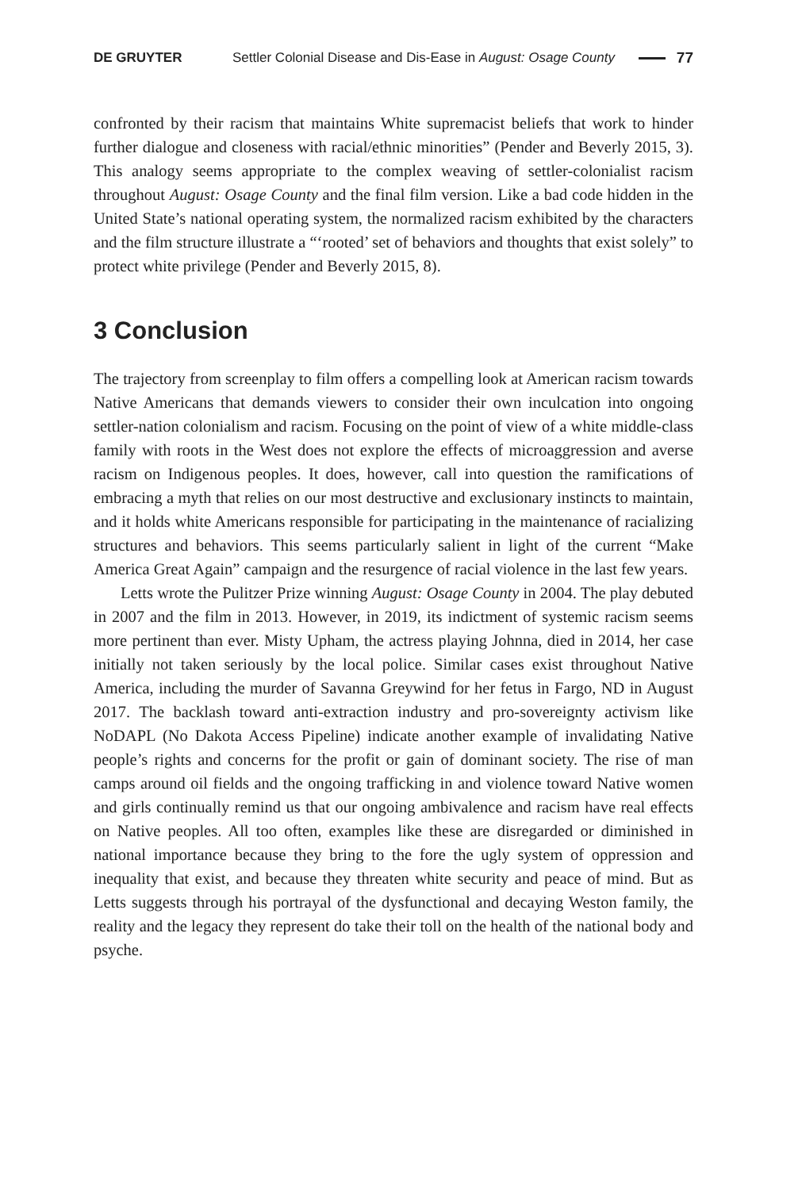DE GRUYTER Settler Colonial Disease and Dis-Ease in August: Osage County 77
confronted by their racism that maintains White supremacist beliefs that work to hinder further dialogue and closeness with racial/ethnic minorities” (Pender and Beverly 2015, 3). This analogy seems appropriate to the complex weaving of settler-colonialist racism throughout August: Osage County and the final film version. Like a bad code hidden in the United State’s national operating system, the normalized racism exhibited by the characters and the film structure illustrate a “‘rooted’ set of behaviors and thoughts that exist solely” to protect white privilege (Pender and Beverly 2015, 8).
3 Conclusion
The trajectory from screenplay to film offers a compelling look at American racism towards Native Americans that demands viewers to consider their own inculcation into ongoing settler-nation colonialism and racism. Focusing on the point of view of a white middle-class family with roots in the West does not explore the effects of microaggression and averse racism on Indigenous peoples. It does, however, call into question the ramifications of embracing a myth that relies on our most destructive and exclusionary instincts to maintain, and it holds white Americans responsible for participating in the maintenance of racializing structures and behaviors. This seems particularly salient in light of the current “Make America Great Again” campaign and the resurgence of racial violence in the last few years.
Letts wrote the Pulitzer Prize winning August: Osage County in 2004. The play debuted in 2007 and the film in 2013. However, in 2019, its indictment of systemic racism seems more pertinent than ever. Misty Upham, the actress playing Johnna, died in 2014, her case initially not taken seriously by the local police. Similar cases exist throughout Native America, including the murder of Savanna Greywind for her fetus in Fargo, ND in August 2017. The backlash toward anti-extraction industry and pro-sovereignty activism like NoDAPL (No Dakota Access Pipeline) indicate another example of invalidating Native people’s rights and concerns for the profit or gain of dominant society. The rise of man camps around oil fields and the ongoing trafficking in and violence toward Native women and girls continually remind us that our ongoing ambivalence and racism have real effects on Native peoples. All too often, examples like these are disregarded or diminished in national importance because they bring to the fore the ugly system of oppression and inequality that exist, and because they threaten white security and peace of mind. But as Letts suggests through his portrayal of the dysfunctional and decaying Weston family, the reality and the legacy they represent do take their toll on the health of the national body and psyche.